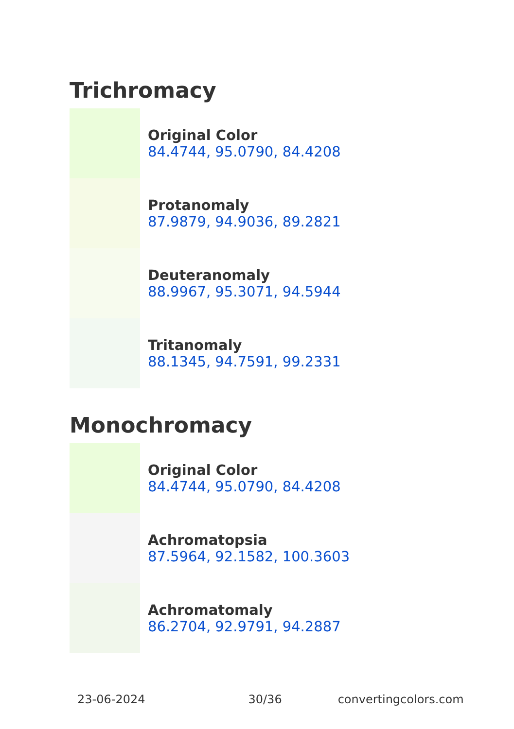Trichromacy
Original Color
84.4744, 95.0790, 84.4208
Protanomaly
87.9879, 94.9036, 89.2821
Deuteranomaly
88.9967, 95.3071, 94.5944
Tritanomaly
88.1345, 94.7591, 99.2331
Monochromacy
Original Color
84.4744, 95.0790, 84.4208
Achromatopsia
87.5964, 92.1582, 100.3603
Achromatomaly
86.2704, 92.9791, 94.2887
23-06-2024 30/36 convertingcolors.com